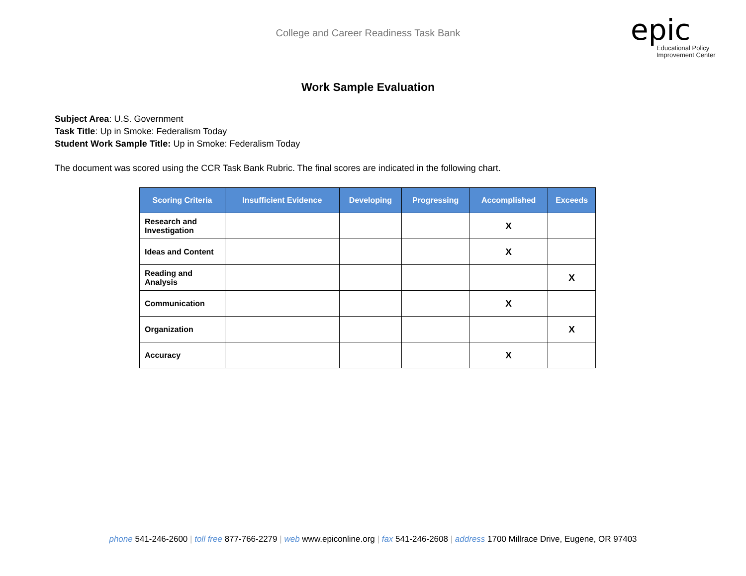College and Career Readiness Task Bank
epic
Educational Policy
Improvement Center
Work Sample Evaluation
Subject Area: U.S. Government
Task Title: Up in Smoke: Federalism Today
Student Work Sample Title: Up in Smoke: Federalism Today
The document was scored using the CCR Task Bank Rubric. The final scores are indicated in the following chart.
| Scoring Criteria | Insufficient Evidence | Developing | Progressing | Accomplished | Exceeds |
| --- | --- | --- | --- | --- | --- |
| Research and Investigation | | | | X | |
| Ideas and Content | | | | X | |
| Reading and Analysis | | | | | X |
| Communication | | | | X | |
| Organization | | | | | X |
| Accuracy | | | | X | |
phone 541-246-2600 | toll free 877-766-2279 | web www.epiconline.org | fax 541-246-2608 | address 1700 Millrace Drive, Eugene, OR 97403